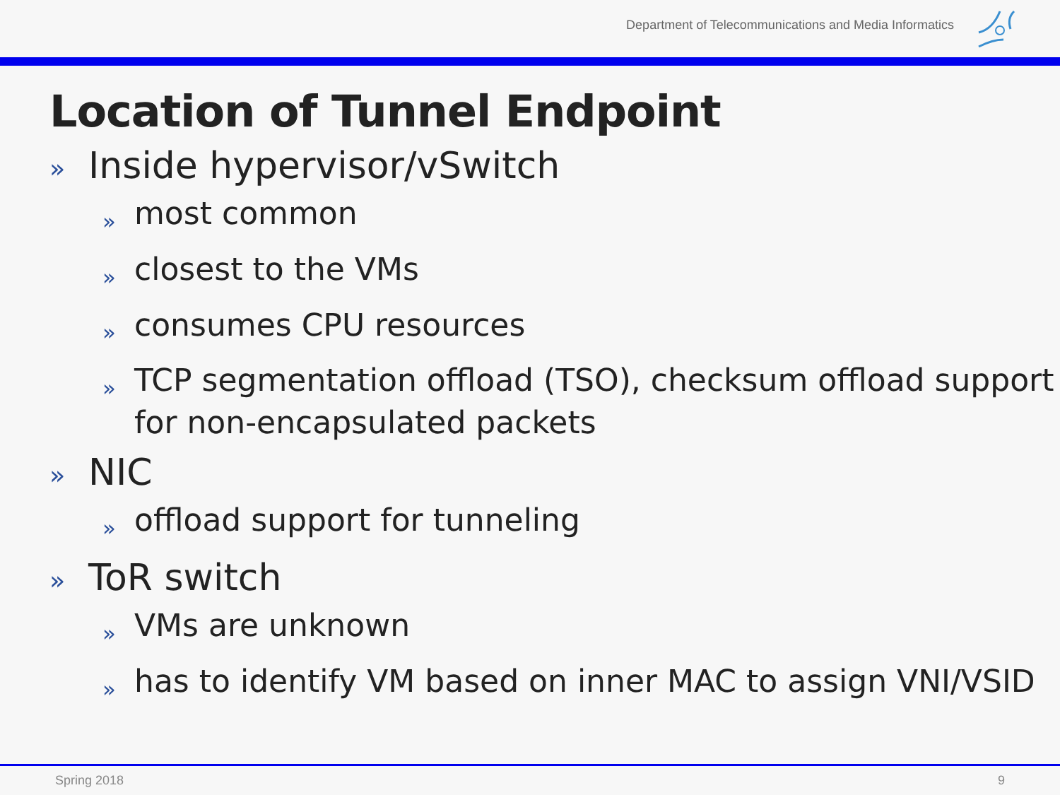Department of Telecommunications and Media Informatics
Location of Tunnel Endpoint
» Inside hypervisor/vSwitch
» most common
» closest to the VMs
» consumes CPU resources
» TCP segmentation offload (TSO), checksum offload support for non-encapsulated packets
» NIC
» offload support for tunneling
» ToR switch
» VMs are unknown
» has to identify VM based on inner MAC to assign VNI/VSID
Spring 2018 9